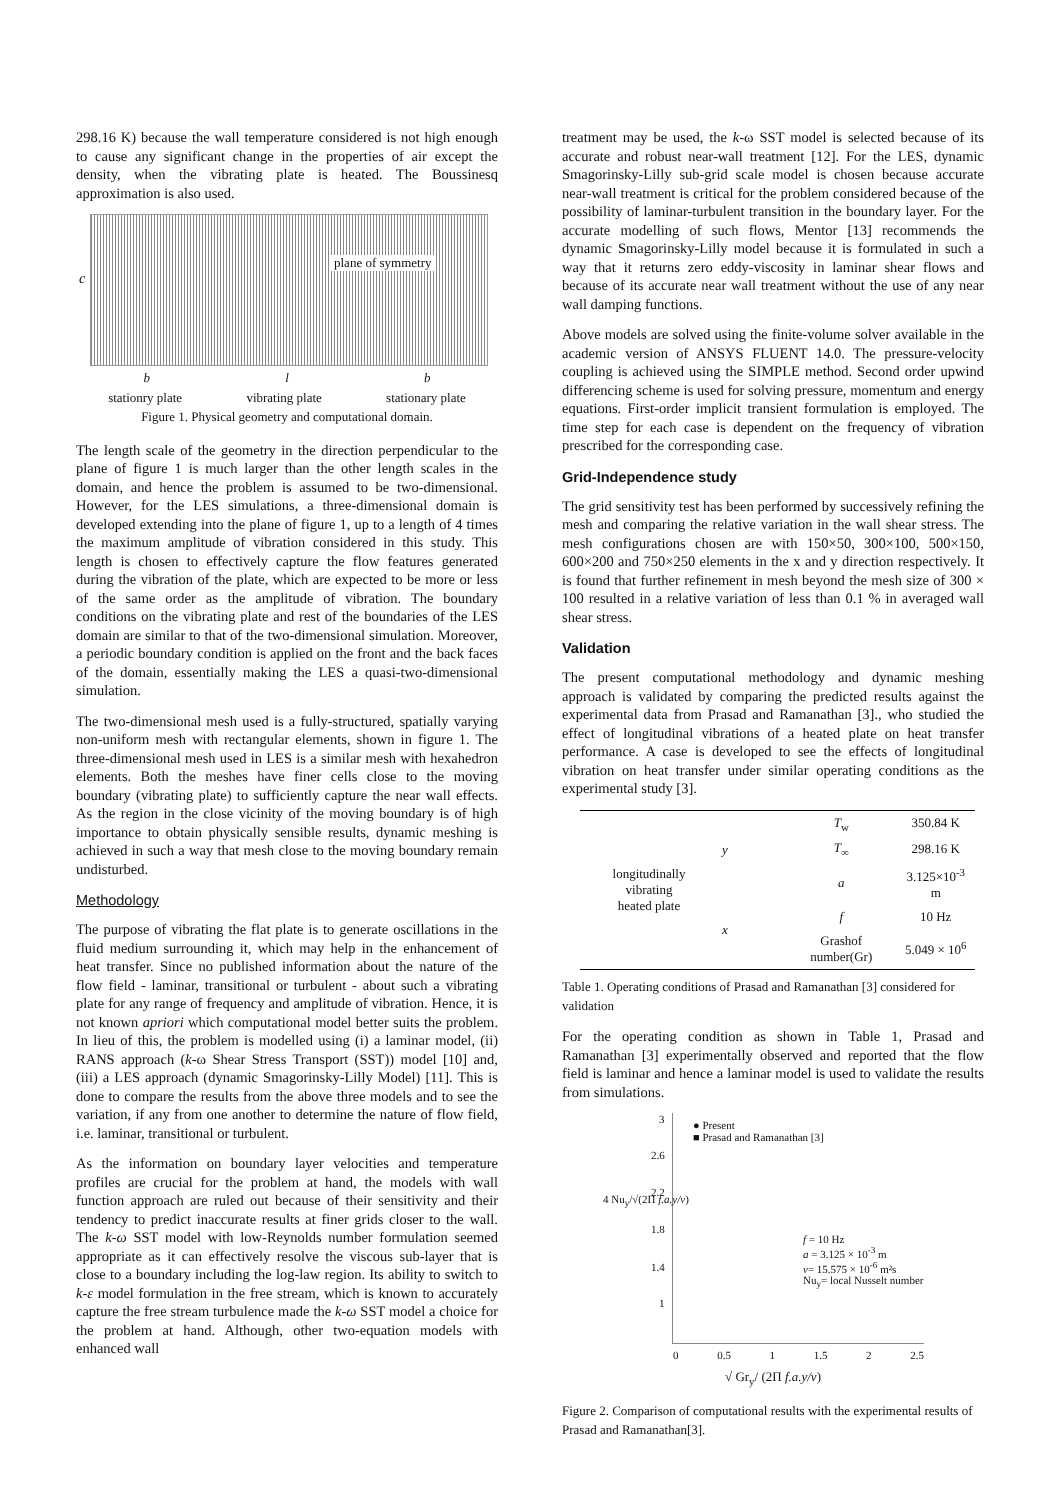298.16 K) because the wall temperature considered is not high enough to cause any significant change in the properties of air except the density, when the vibrating plate is heated. The Boussinesq approximation is also used.
plane of symmetry
c
b l b
stationry plate vibrating plate stationary plate
Figure 1. Physical geometry and computational domain.
The length scale of the geometry in the direction perpendicular to the plane of figure 1 is much larger than the other length scales in the domain, and hence the problem is assumed to be two-dimensional. However, for the LES simulations, a three-dimensional domain is developed extending into the plane of figure 1, up to a length of 4 times the maximum amplitude of vibration considered in this study. This length is chosen to effectively capture the flow features generated during the vibration of the plate, which are expected to be more or less of the same order as the amplitude of vibration. The boundary conditions on the vibrating plate and rest of the boundaries of the LES domain are similar to that of the two-dimensional simulation. Moreover, a periodic boundary condition is applied on the front and the back faces of the domain, essentially making the LES a quasi-two-dimensional simulation.
The two-dimensional mesh used is a fully-structured, spatially varying non-uniform mesh with rectangular elements, shown in figure 1. The three-dimensional mesh used in LES is a similar mesh with hexahedron elements. Both the meshes have finer cells close to the moving boundary (vibrating plate) to sufficiently capture the near wall effects. As the region in the close vicinity of the moving boundary is of high importance to obtain physically sensible results, dynamic meshing is achieved in such a way that mesh close to the moving boundary remain undisturbed.
Methodology
The purpose of vibrating the flat plate is to generate oscillations in the fluid medium surrounding it, which may help in the enhancement of heat transfer. Since no published information about the nature of the flow field - laminar, transitional or turbulent - about such a vibrating plate for any range of frequency and amplitude of vibration. Hence, it is not known apriori which computational model better suits the problem. In lieu of this, the problem is modelled using (i) a laminar model, (ii) RANS approach (k-ω Shear Stress Transport (SST)) model [10] and, (iii) a LES approach (dynamic Smagorinsky-Lilly Model) [11]. This is done to compare the results from the above three models and to see the variation, if any from one another to determine the nature of flow field, i.e. laminar, transitional or turbulent.
As the information on boundary layer velocities and temperature profiles are crucial for the problem at hand, the models with wall function approach are ruled out because of their sensitivity and their tendency to predict inaccurate results at finer grids closer to the wall. The k-ω SST model with low-Reynolds number formulation seemed appropriate as it can effectively resolve the viscous sub-layer that is close to a boundary including the log-law region. Its ability to switch to k-ε model formulation in the free stream, which is known to accurately capture the free stream turbulence made the k-ω SST model a choice for the problem at hand. Although, other two-equation models with enhanced wall
treatment may be used, the k-ω SST model is selected because of its accurate and robust near-wall treatment [12]. For the LES, dynamic Smagorinsky-Lilly sub-grid scale model is chosen because accurate near-wall treatment is critical for the problem considered because of the possibility of laminar-turbulent transition in the boundary layer. For the accurate modelling of such flows, Mentor [13] recommends the dynamic Smagorinsky-Lilly model because it is formulated in such a way that it returns zero eddy-viscosity in laminar shear flows and because of its accurate near wall treatment without the use of any near wall damping functions.
Above models are solved using the finite-volume solver available in the academic version of ANSYS FLUENT 14.0. The pressure-velocity coupling is achieved using the SIMPLE method. Second order upwind differencing scheme is used for solving pressure, momentum and energy equations. First-order implicit transient formulation is employed. The time step for each case is dependent on the frequency of vibration prescribed for the corresponding case.
Grid-Independence study
The grid sensitivity test has been performed by successively refining the mesh and comparing the relative variation in the wall shear stress. The mesh configurations chosen are with 150×50, 300×100, 500×150, 600×200 and 750×250 elements in the x and y direction respectively. It is found that further refinement in mesh beyond the mesh size of 300 × 100 resulted in a relative variation of less than 0.1 % in averaged wall shear stress.
Validation
The present computational methodology and dynamic meshing approach is validated by comparing the predicted results against the experimental data from Prasad and Ramanathan [3]., who studied the effect of longitudinal vibrations of a heated plate on heat transfer performance. A case is developed to see the effects of longitudinal vibration on heat transfer under similar operating conditions as the experimental study [3].
| longitudinally vibrating heated plate | y x | T<sub>w</sub> | 350.84 K |
| | | T<sub>∞</sub> | 298.16 K |
| | | a | 3.125×10<sup>-3</sup> m |
| | | f | 10 Hz |
| | | Grashof number(Gr) | 5.049 × 10<sup>6</sup> |
Table 1. Operating conditions of Prasad and Ramanathan [3] considered for validation
For the operating condition as shown in Table 1, Prasad and Ramanathan [3] experimentally observed and reported that the flow field is laminar and hence a laminar model is used to validate the results from simulations.
● Present
■ Prasad and Ramanathan [3]
f = 10 Hz
a = 3.125 × 10<sup>-3</sup> m
ν= 15.575 × 10<sup>-6</sup> m²s
Nu<sub>y</sub>= local Nusselt number
4 Nu<sub>y</sub>/√(2Π f.a.y/ν)
3
2.6
2.2
1.8
1.4
1
0 0.5 1 1.5 2 2.5
√ Gr<sub>y</sub>/ (2Π f.a.y/ν)
Figure 2. Comparison of computational results with the experimental results of Prasad and Ramanathan[3].